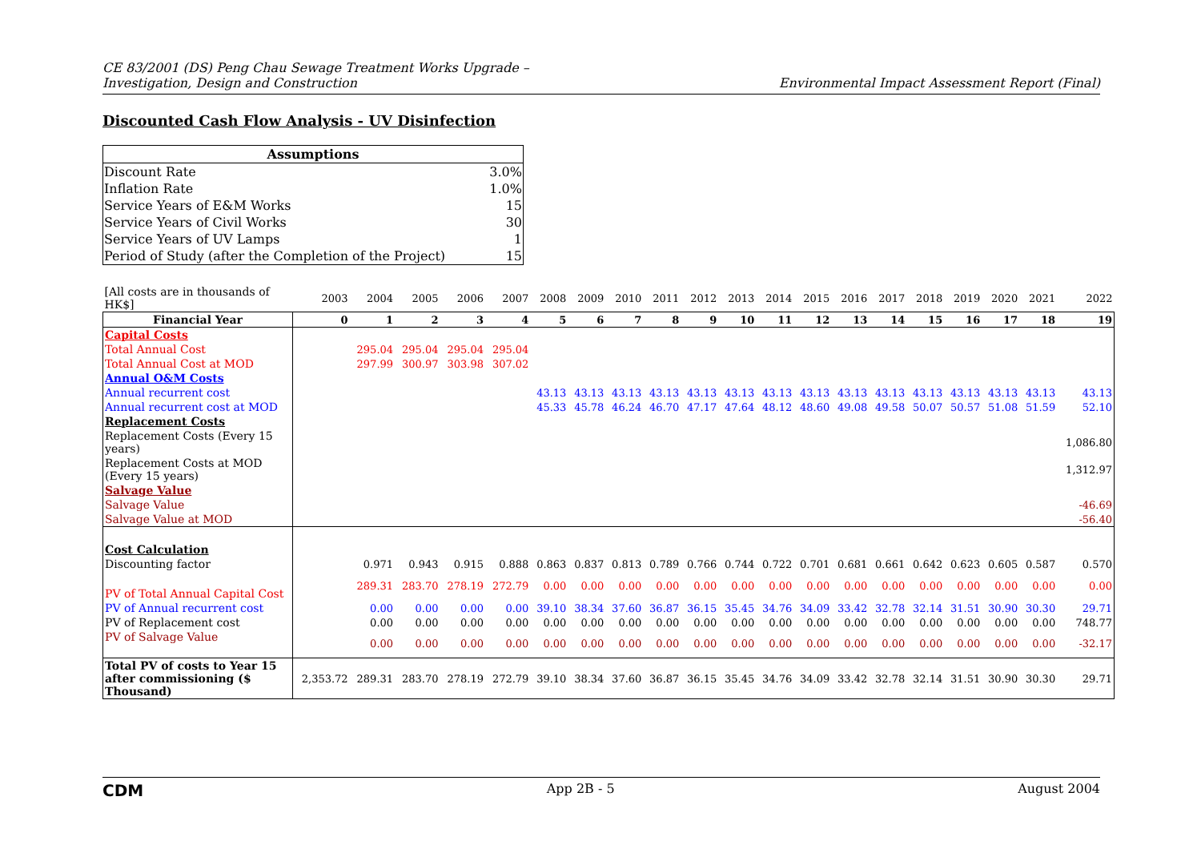CE 83/2001 (DS) Peng Chau Sewage Treatment Works Upgrade –
Investigation, Design and Construction
Environmental Impact Assessment Report (Final)
Discounted Cash Flow Analysis - UV Disinfection
| Assumptions | |
| --- | --- |
| Discount Rate | 3.0% |
| Inflation Rate | 1.0% |
| Service Years of E&M Works | 15 |
| Service Years of Civil Works | 30 |
| Service Years of UV Lamps | 1 |
| Period of Study (after the Completion of the Project) | 15 |
| [All costs are in thousands of HK$] | 2003 | 2004 | 2005 | 2006 | 2007 | 2008 | 2009 | 2010 | 2011 | 2012 | 2013 | 2014 | 2015 | 2016 | 2017 | 2018 | 2019 | 2020 | 2021 | 2022 |
| Financial Year | 0 | 1 | 2 | 3 | 4 | 5 | 6 | 7 | 8 | 9 | 10 | 11 | 12 | 13 | 14 | 15 | 16 | 17 | 18 | 19 |
| Capital Costs | | | | | | | | | | | | | | | | | | | | |
| Total Annual Cost | | 295.04 | 295.04 | 295.04 | 295.04 | | | | | | | | | | | | | | | |
| Total Annual Cost at MOD | | 297.99 | 300.97 | 303.98 | 307.02 | | | | | | | | | | | | | | | |
| Annual O&M Costs | | | | | | | | | | | | | | | | | | | | |
| Annual recurrent cost | | | | | | 43.13 | 43.13 | 43.13 | 43.13 | 43.13 | 43.13 | 43.13 | 43.13 | 43.13 | 43.13 | 43.13 | 43.13 | 43.13 | 43.13 | 43.13 |
| Annual recurrent cost at MOD | | | | | | 45.33 | 45.78 | 46.24 | 46.70 | 47.17 | 47.64 | 48.12 | 48.60 | 49.08 | 49.58 | 50.07 | 50.57 | 51.08 | 51.59 | 52.10 |
| Replacement Costs | | | | | | | | | | | | | | | | | | | | |
| Replacement Costs (Every 15 years) | | | | | | | | | | | | | | | | | | | | 1,086.80 |
| Replacement Costs at MOD (Every 15 years) | | | | | | | | | | | | | | | | | | | | 1,312.97 |
| Salvage Value | | | | | | | | | | | | | | | | | | | | |
| Salvage Value | | | | | | | | | | | | | | | | | | | | -46.69 |
| Salvage Value at MOD | | | | | | | | | | | | | | | | | | | | -56.40 |
| Cost Calculation | | | | | | | | | | | | | | | | | | | | |
| Discounting factor | | 0.971 | 0.943 | 0.915 | 0.888 | 0.863 | 0.837 | 0.813 | 0.789 | 0.766 | 0.744 | 0.722 | 0.701 | 0.681 | 0.661 | 0.642 | 0.623 | 0.605 | 0.587 | 0.570 |
| PV of Total Annual Capital Cost | | 289.31 | 283.70 | 278.19 | 272.79 | 0.00 | 0.00 | 0.00 | 0.00 | 0.00 | 0.00 | 0.00 | 0.00 | 0.00 | 0.00 | 0.00 | 0.00 | 0.00 | 0.00 | 0.00 |
| PV of Annual recurrent cost | | 0.00 | 0.00 | 0.00 | 0.00 | 39.10 | 38.34 | 37.60 | 36.87 | 36.15 | 35.45 | 34.76 | 34.09 | 33.42 | 32.78 | 32.14 | 31.51 | 30.90 | 30.30 | 29.71 |
| PV of Replacement cost | | 0.00 | 0.00 | 0.00 | 0.00 | 0.00 | 0.00 | 0.00 | 0.00 | 0.00 | 0.00 | 0.00 | 0.00 | 0.00 | 0.00 | 0.00 | 0.00 | 0.00 | 0.00 | 748.77 |
| PV of Salvage Value | | 0.00 | 0.00 | 0.00 | 0.00 | 0.00 | 0.00 | 0.00 | 0.00 | 0.00 | 0.00 | 0.00 | 0.00 | 0.00 | 0.00 | 0.00 | 0.00 | 0.00 | 0.00 | -32.17 |
| Total PV of costs to Year 15 after commissioning ($ Thousand) | 2,353.72 | 289.31 | 283.70 | 278.19 | 272.79 | 39.10 | 38.34 | 37.60 | 36.87 | 36.15 | 35.45 | 34.76 | 34.09 | 33.42 | 32.78 | 32.14 | 31.51 | 30.90 | 30.30 | 29.71 |
CDM App 2B - 5 August 2004